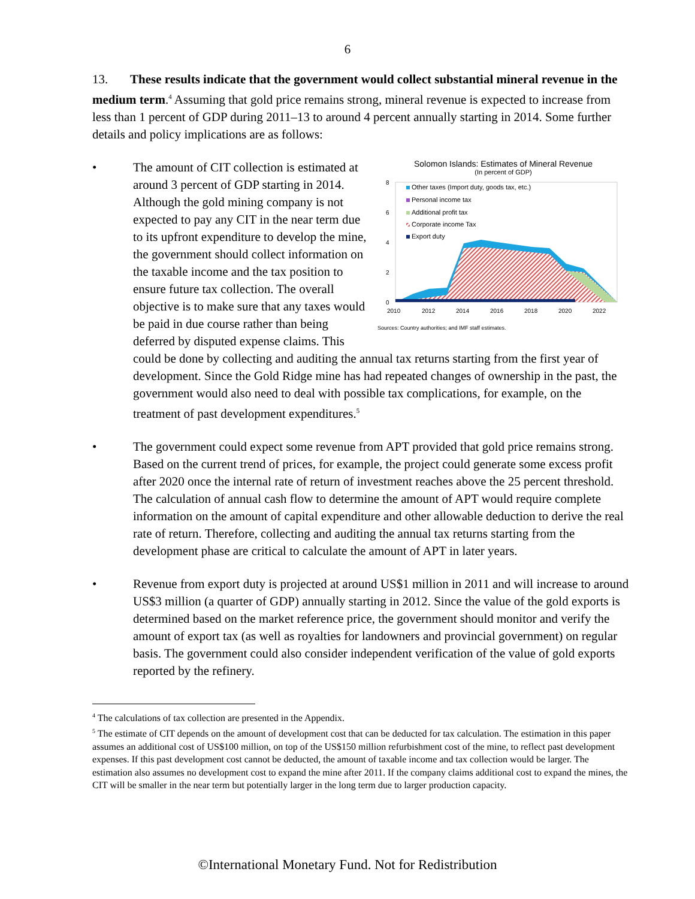6
13. These results indicate that the government would collect substantial mineral revenue in the medium term.<sup>4</sup> Assuming that gold price remains strong, mineral revenue is expected to increase from less than 1 percent of GDP during 2011–13 to around 4 percent annually starting in 2014. Some further details and policy implications are as follows:
•
Solomon Islands: Estimates of Mineral Revenue
(In percent of GDP)
8
6
4
2
0
Other taxes (Import duty, goods tax, etc.)
Personal income tax
Additional profit tax
Corporate income Tax
Export duty
2010
2012
2014
2016
2018
2020
2022
Sources: Country authorities; and IMF staff estimates.
The amount of CIT collection is estimated at around 3 percent of GDP starting in 2014. Although the gold mining company is not expected to pay any CIT in the near term due to its upfront expenditure to develop the mine, the government should collect information on the taxable income and the tax position to ensure future tax collection. The overall objective is to make sure that any taxes would be paid in due course rather than being deferred by disputed expense claims. This could be done by collecting and auditing the annual tax returns starting from the first year of development. Since the Gold Ridge mine has had repeated changes of ownership in the past, the government would also need to deal with possible tax complications, for example, on the treatment of past development expenditures.<sup>5</sup>
• The government could expect some revenue from APT provided that gold price remains strong. Based on the current trend of prices, for example, the project could generate some excess profit after 2020 once the internal rate of return of investment reaches above the 25 percent threshold. The calculation of annual cash flow to determine the amount of APT would require complete information on the amount of capital expenditure and other allowable deduction to derive the real rate of return. Therefore, collecting and auditing the annual tax returns starting from the development phase are critical to calculate the amount of APT in later years.
• Revenue from export duty is projected at around US$1 million in 2011 and will increase to around US$3 million (a quarter of GDP) annually starting in 2012. Since the value of the gold exports is determined based on the market reference price, the government should monitor and verify the amount of export tax (as well as royalties for landowners and provincial government) on regular basis. The government could also consider independent verification of the value of gold exports reported by the refinery.
<sup>4</sup> The calculations of tax collection are presented in the Appendix.
<sup>5</sup> The estimate of CIT depends on the amount of development cost that can be deducted for tax calculation. The estimation in this paper assumes an additional cost of US$100 million, on top of the US$150 million refurbishment cost of the mine, to reflect past development expenses. If this past development cost cannot be deducted, the amount of taxable income and tax collection would be larger. The estimation also assumes no development cost to expand the mine after 2011. If the company claims additional cost to expand the mines, the CIT will be smaller in the near term but potentially larger in the long term due to larger production capacity.
©International Monetary Fund. Not for Redistribution